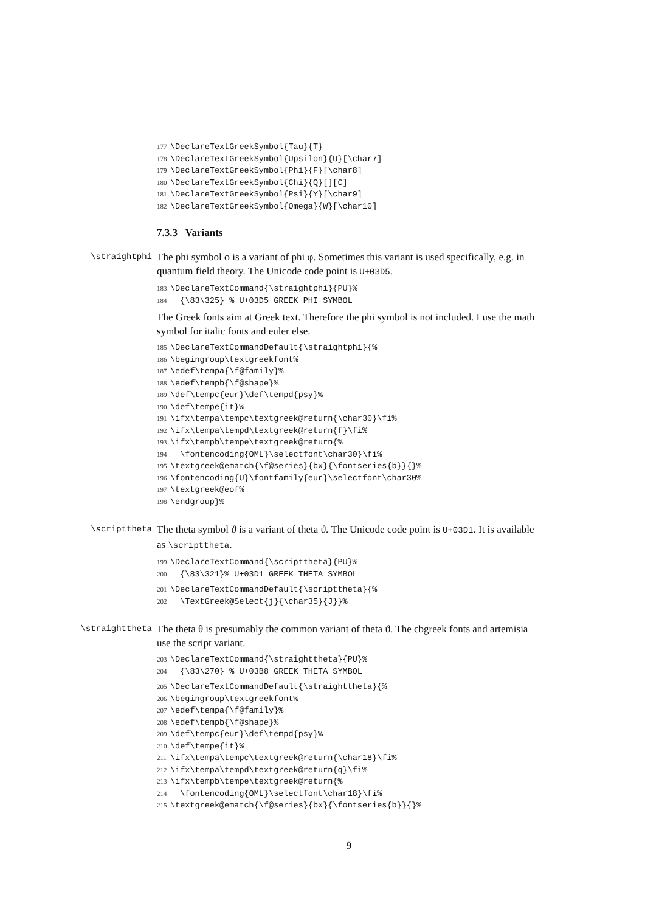177 \DeclareTextGreekSymbol{Tau}{T} 178 \DeclareTextGreekSymbol{Upsilon}{U}[\char7] 179 \DeclareTextGreekSymbol{Phi}{F}[\char8] 180 \DeclareTextGreekSymbol{Chi}{Q}[][C] 181 \DeclareTextGreekSymbol{Psi}{Y}[\char9] 182 \DeclareTextGreekSymbol{Omega}{W}[\char10]
7.3.3 Variants
\straightphi
The phi symbol ϕ is a variant of phi φ. Sometimes this variant is used specifically, e.g. in quantum field theory. The Unicode code point is U+03D5.
183 \DeclareTextCommand{\straightphi}{PU}% 184 {\83\325} % U+03D5 GREEK PHI SYMBOL
The Greek fonts aim at Greek text. Therefore the phi symbol is not included. I use the math symbol for italic fonts and euler else.
185 \DeclareTextCommandDefault{\straightphi}{% 186 \begingroup\textgreekfont% 187 \edef\tempa{\f@family}% 188 \edef\tempb{\f@shape}% 189 \def\tempc{eur}\def\tempd{psy}% 190 \def\tempe{it}% 191 \ifx\tempa\tempc\textgreek@return{\char30}\fi% 192 \ifx\tempa\tempd\textgreek@return{f}\fi% 193 \ifx\tempb\tempe\textgreek@return{% 194 \fontencoding{OML}\selectfont\char30}\fi% 195 \textgreek@ematch{\f@series}{bx}{\fontseries{b}}{}% 196 \fontencoding{U}\fontfamily{eur}\selectfont\char30% 197 \textgreek@eof% 198 \endgroup}%
\scripttheta
The theta symbol ϑ is a variant of theta ϑ. The Unicode code point is U+03D1. It is available as \scripttheta.
199 \DeclareTextCommand{\scripttheta}{PU}% 200 {\83\321}% U+03D1 GREEK THETA SYMBOL
201 \DeclareTextCommandDefault{\scripttheta}{% 202 \TextGreek@Select{j}{\char35}{J}}%
\straighttheta
The theta θ is presumably the common variant of theta ϑ. The cbgreek fonts and artemisia use the script variant.
203 \DeclareTextCommand{\straighttheta}{PU}% 204 {\83\270} % U+03B8 GREEK THETA SYMBOL
205 \DeclareTextCommandDefault{\straighttheta}{% 206 \begingroup\textgreekfont% 207 \edef\tempa{\f@family}% 208 \edef\tempb{\f@shape}% 209 \def\tempc{eur}\def\tempd{psy}% 210 \def\tempe{it}% 211 \ifx\tempa\tempc\textgreek@return{\char18}\fi% 212 \ifx\tempa\tempd\textgreek@return{q}\fi% 213 \ifx\tempb\tempe\textgreek@return{% 214 \fontencoding{OML}\selectfont\char18}\fi% 215 \textgreek@ematch{\f@series}{bx}{\fontseries{b}}{}%
9